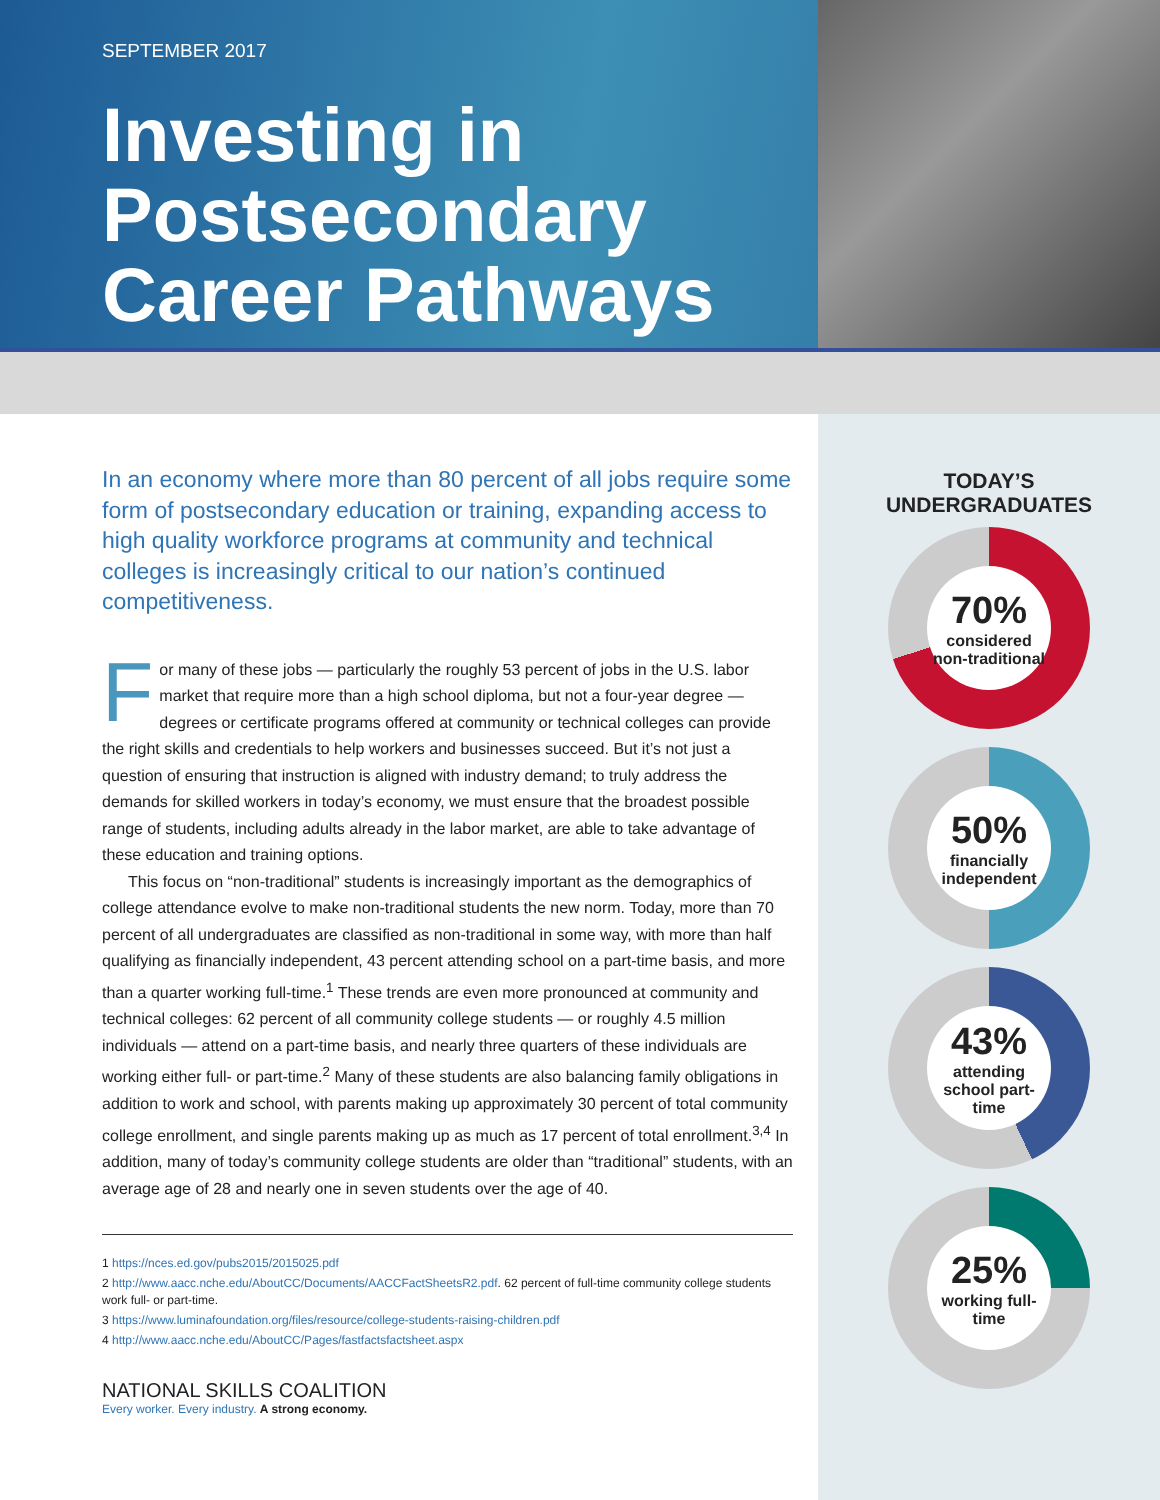SEPTEMBER 2017
Investing in Postsecondary Career Pathways
In an economy where more than 80 percent of all jobs require some form of postsecondary education or training, expanding access to high quality workforce programs at community and technical colleges is increasingly critical to our nation’s continued competitiveness.
For many of these jobs — particularly the roughly 53 percent of jobs in the U.S. labor market that require more than a high school diploma, but not a four-year degree — degrees or certificate programs offered at community or technical colleges can provide the right skills and credentials to help workers and businesses succeed. But it’s not just a question of ensuring that instruction is aligned with industry demand; to truly address the demands for skilled workers in today’s economy, we must ensure that the broadest possible range of students, including adults already in the labor market, are able to take advantage of these education and training options.
This focus on “non-traditional” students is increasingly important as the demographics of college attendance evolve to make non-traditional students the new norm. Today, more than 70 percent of all undergraduates are classified as non-traditional in some way, with more than half qualifying as financially independent, 43 percent attending school on a part-time basis, and more than a quarter working full-time.<sup>1</sup> These trends are even more pronounced at community and technical colleges: 62 percent of all community college students — or roughly 4.5 million individuals — attend on a part-time basis, and nearly three quarters of these individuals are working either full- or part-time.<sup>2</sup> Many of these students are also balancing family obligations in addition to work and school, with parents making up approximately 30 percent of total community college enrollment, and single parents making up as much as 17 percent of total enrollment.<sup>3,4</sup> In addition, many of today’s community college students are older than “traditional” students, with an average age of 28 and nearly one in seven students over the age of 40.
1 https://nces.ed.gov/pubs2015/2015025.pdf
2 http://www.aacc.nche.edu/AboutCC/Documents/AACCFactSheetsR2.pdf. 62 percent of full-time community college students work full- or part-time.
3 https://www.luminafoundation.org/files/resource/college-students-raising-children.pdf
4 http://www.aacc.nche.edu/AboutCC/Pages/fastfactsfactsheet.aspx
NATIONAL SKILLS COALITION
Every worker. Every industry. A strong economy.
TODAY’S
UNDERGRADUATES
70%
considered non-traditional
50%
financially independent
43%
attending school part-time
25%
working full-time